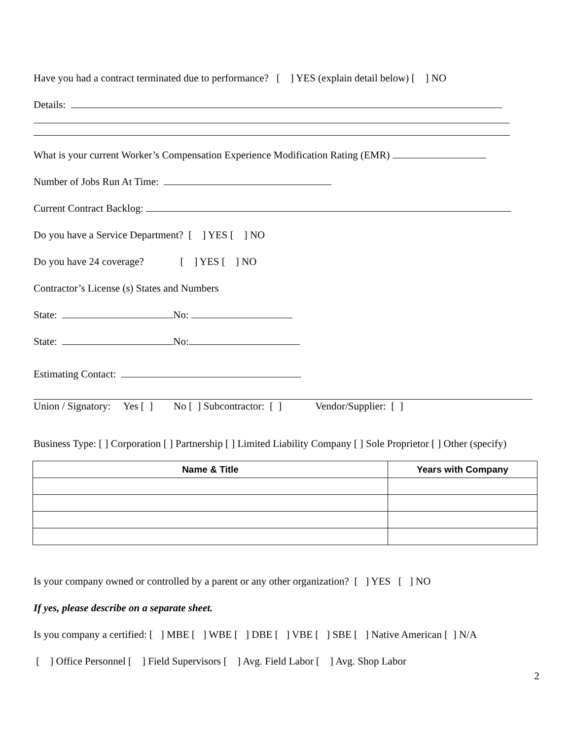Have you had a contract terminated due to performance? [ ] YES (explain detail below) [ ] NO
Details:
What is your current Worker’s Compensation Experience Modification Rating (EMR)
Number of Jobs Run At Time:
Current Contract Backlog:
Do you have a Service Department? [ ] YES [ ] NO
Do you have 24 coverage? [ ] YES [ ] NO
Contractor’s License (s) States and Numbers
State: No:
State: No:
Estimating Contact:
Union / Signatory: Yes [ ] No [ ] Subcontractor: [ ] Vendor/Supplier: [ ]
Business Type: [ ] Corporation [ ] Partnership [ ] Limited Liability Company [ ] Sole Proprietor [ ] Other (specify)
| Name & Title | Years with Company |
| --- | --- |
Is your company owned or controlled by a parent or any other organization? [ ] YES [ ] NO
If yes, please describe on a separate sheet.
Is you company a certified: [ ] MBE [ ] WBE [ ] DBE [ ] VBE [ ] SBE [ ] Native American [ ] N/A
[ ] Office Personnel [ ] Field Supervisors [ ] Avg. Field Labor [ ] Avg. Shop Labor
2